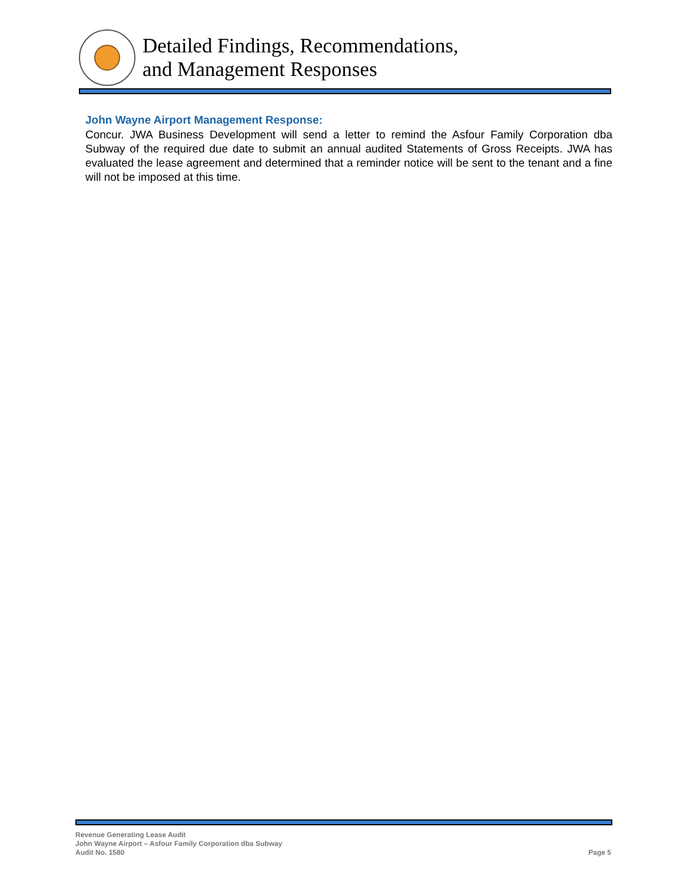Detailed Findings, Recommendations,
and Management Responses
John Wayne Airport Management Response:
Concur. JWA Business Development will send a letter to remind the Asfour Family Corporation dba Subway of the required due date to submit an annual audited Statements of Gross Receipts. JWA has evaluated the lease agreement and determined that a reminder notice will be sent to the tenant and a fine will not be imposed at this time.
Revenue Generating Lease Audit
John Wayne Airport – Asfour Family Corporation dba Subway
Audit No. 1580
Page 5